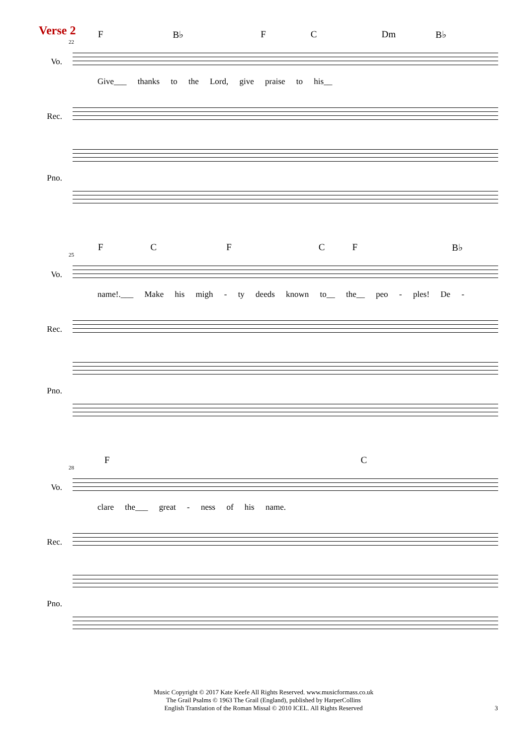Verse 2
F B♭ FC Dm B♭
22
Vo.
Give___ thanks to the Lord, give praise to his__
Rec.
Pno.
FCFCF B♭
25
Vo.
name!.___ Make his migh - ty deeds known to__ the__ peo - ples! De -
Rec.
Pno.
FC
28
Vo.
clare the___ great - ness of his name.
Rec.
Pno.
Music Copyright © 2017 Kate Keefe All Rights Reserved. www.musicformass.co.uk
The Grail Psalms © 1963 The Grail (England), published by HarperCollins
English Translation of the Roman Missal © 2010 ICEL. All Rights Reserved
3